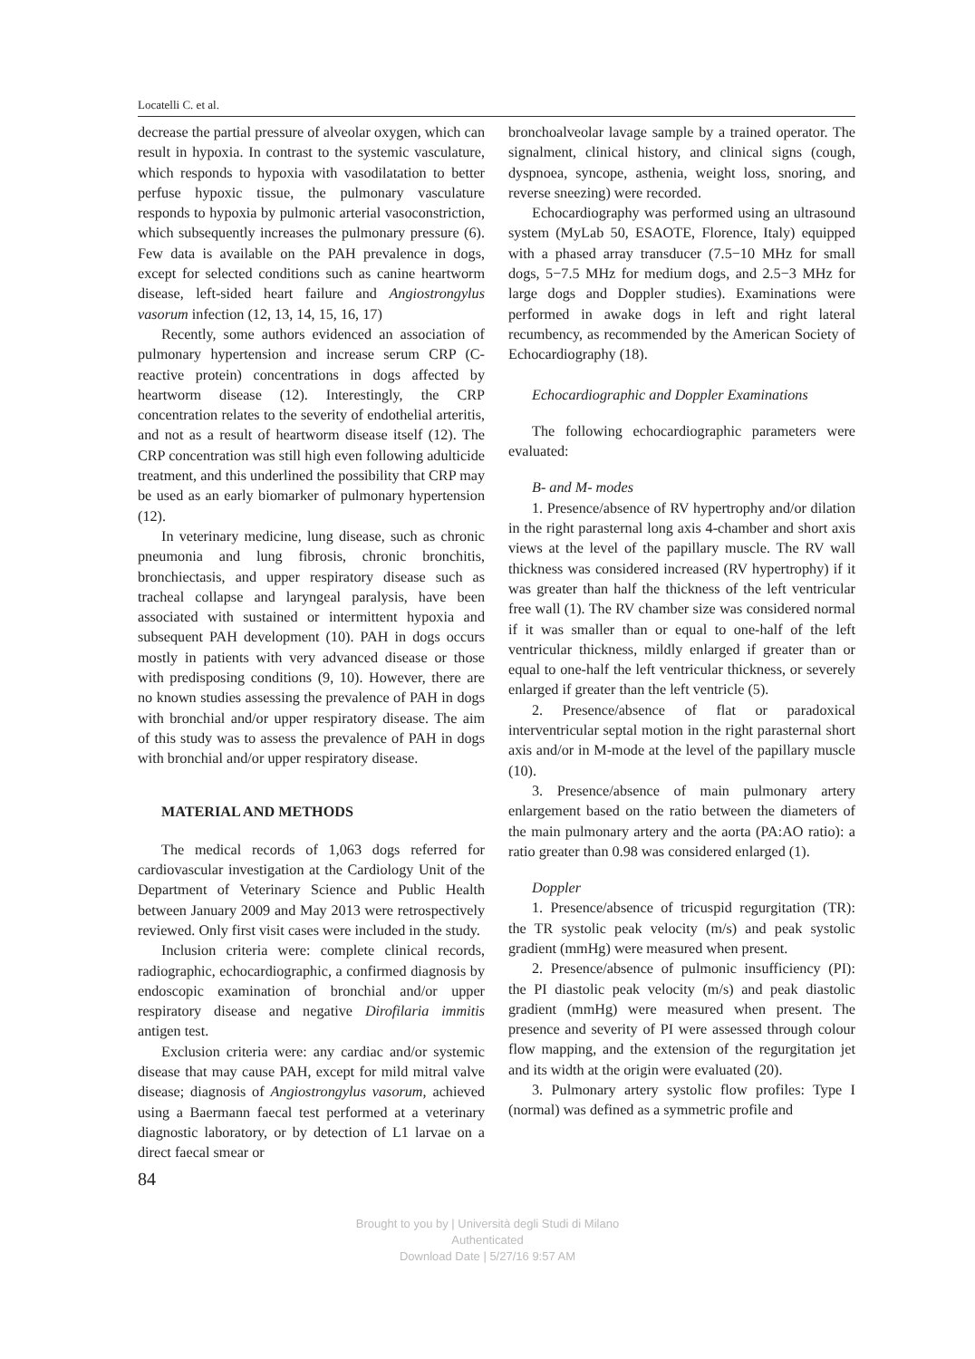Locatelli C. et al.
decrease the partial pressure of alveolar oxygen, which can result in hypoxia. In contrast to the systemic vasculature, which responds to hypoxia with vasodilatation to better perfuse hypoxic tissue, the pulmonary vasculature responds to hypoxia by pulmonic arterial vasoconstriction, which subsequently increases the pulmonary pressure (6). Few data is available on the PAH prevalence in dogs, except for selected conditions such as canine heartworm disease, left-sided heart failure and Angiostrongylus vasorum infection (12, 13, 14, 15, 16, 17)
Recently, some authors evidenced an association of pulmonary hypertension and increase serum CRP (C-reactive protein) concentrations in dogs affected by heartworm disease (12). Interestingly, the CRP concentration relates to the severity of endothelial arteritis, and not as a result of heartworm disease itself (12). The CRP concentration was still high even following adulticide treatment, and this underlined the possibility that CRP may be used as an early biomarker of pulmonary hypertension (12).
In veterinary medicine, lung disease, such as chronic pneumonia and lung fibrosis, chronic bronchitis, bronchiectasis, and upper respiratory disease such as tracheal collapse and laryngeal paralysis, have been associated with sustained or intermittent hypoxia and subsequent PAH development (10). PAH in dogs occurs mostly in patients with very advanced disease or those with predisposing conditions (9, 10). However, there are no known studies assessing the prevalence of PAH in dogs with bronchial and/or upper respiratory disease. The aim of this study was to assess the prevalence of PAH in dogs with bronchial and/or upper respiratory disease.
MATERIAL AND METHODS
The medical records of 1,063 dogs referred for cardiovascular investigation at the Cardiology Unit of the Department of Veterinary Science and Public Health between January 2009 and May 2013 were retrospectively reviewed. Only first visit cases were included in the study.
Inclusion criteria were: complete clinical records, radiographic, echocardiographic, a confirmed diagnosis by endoscopic examination of bronchial and/or upper respiratory disease and negative Dirofilaria immitis antigen test.
Exclusion criteria were: any cardiac and/or systemic disease that may cause PAH, except for mild mitral valve disease; diagnosis of Angiostrongylus vasorum, achieved using a Baermann faecal test performed at a veterinary diagnostic laboratory, or by detection of L1 larvae on a direct faecal smear or
84
bronchoalveolar lavage sample by a trained operator. The signalment, clinical history, and clinical signs (cough, dyspnoea, syncope, asthenia, weight loss, snoring, and reverse sneezing) were recorded.
Echocardiography was performed using an ultrasound system (MyLab 50, ESAOTE, Florence, Italy) equipped with a phased array transducer (7.5−10 MHz for small dogs, 5−7.5 MHz for medium dogs, and 2.5−3 MHz for large dogs and Doppler studies). Examinations were performed in awake dogs in left and right lateral recumbency, as recommended by the American Society of Echocardiography (18).
Echocardiographic and Doppler Examinations
The following echocardiographic parameters were evaluated:
B- and M- modes
1. Presence/absence of RV hypertrophy and/or dilation in the right parasternal long axis 4-chamber and short axis views at the level of the papillary muscle. The RV wall thickness was considered increased (RV hypertrophy) if it was greater than half the thickness of the left ventricular free wall (1). The RV chamber size was considered normal if it was smaller than or equal to one-half of the left ventricular thickness, mildly enlarged if greater than or equal to one-half the left ventricular thickness, or severely enlarged if greater than the left ventricle (5).
2. Presence/absence of flat or paradoxical interventricular septal motion in the right parasternal short axis and/or in M-mode at the level of the papillary muscle (10).
3. Presence/absence of main pulmonary artery enlargement based on the ratio between the diameters of the main pulmonary artery and the aorta (PA:AO ratio): a ratio greater than 0.98 was considered enlarged (1).
Doppler
1. Presence/absence of tricuspid regurgitation (TR): the TR systolic peak velocity (m/s) and peak systolic gradient (mmHg) were measured when present.
2. Presence/absence of pulmonic insufficiency (PI): the PI diastolic peak velocity (m/s) and peak diastolic gradient (mmHg) were measured when present. The presence and severity of PI were assessed through colour flow mapping, and the extension of the regurgitation jet and its width at the origin were evaluated (20).
3. Pulmonary artery systolic flow profiles: Type I (normal) was defined as a symmetric profile and
Brought to you by | Università degli Studi di Milano
Authenticated
Download Date | 5/27/16 9:57 AM